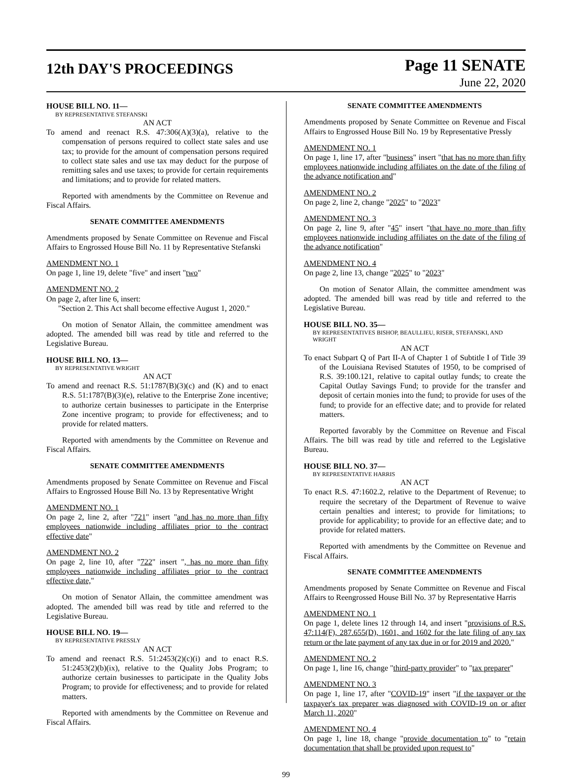12th DAY'S PROCEEDINGS
Page 11 SENATE
June 22, 2020
HOUSE BILL NO. 11—
BY REPRESENTATIVE STEFANSKI
AN ACT
To amend and reenact R.S. 47:306(A)(3)(a), relative to the compensation of persons required to collect state sales and use tax; to provide for the amount of compensation persons required to collect state sales and use tax may deduct for the purpose of remitting sales and use taxes; to provide for certain requirements and limitations; and to provide for related matters.
Reported with amendments by the Committee on Revenue and Fiscal Affairs.
SENATE COMMITTEE AMENDMENTS
Amendments proposed by Senate Committee on Revenue and Fiscal Affairs to Engrossed House Bill No. 11 by Representative Stefanski
AMENDMENT NO. 1
On page 1, line 19, delete "five" and insert "two"
AMENDMENT NO. 2
On page 2, after line 6, insert:
"Section 2. This Act shall become effective August 1, 2020."
On motion of Senator Allain, the committee amendment was adopted. The amended bill was read by title and referred to the Legislative Bureau.
HOUSE BILL NO. 13—
BY REPRESENTATIVE WRIGHT
AN ACT
To amend and reenact R.S. 51:1787(B)(3)(c) and (K) and to enact R.S. 51:1787(B)(3)(e), relative to the Enterprise Zone incentive; to authorize certain businesses to participate in the Enterprise Zone incentive program; to provide for effectiveness; and to provide for related matters.
Reported with amendments by the Committee on Revenue and Fiscal Affairs.
SENATE COMMITTEE AMENDMENTS
Amendments proposed by Senate Committee on Revenue and Fiscal Affairs to Engrossed House Bill No. 13 by Representative Wright
AMENDMENT NO. 1
On page 2, line 2, after "721" insert "and has no more than fifty employees nationwide including affiliates prior to the contract effective date"
AMENDMENT NO. 2
On page 2, line 10, after "722" insert ", has no more than fifty employees nationwide including affiliates prior to the contract effective date,"
On motion of Senator Allain, the committee amendment was adopted. The amended bill was read by title and referred to the Legislative Bureau.
HOUSE BILL NO. 19—
BY REPRESENTATIVE PRESSLY
AN ACT
To amend and reenact R.S. 51:2453(2)(c)(i) and to enact R.S. 51:2453(2)(b)(ix), relative to the Quality Jobs Program; to authorize certain businesses to participate in the Quality Jobs Program; to provide for effectiveness; and to provide for related matters.
Reported with amendments by the Committee on Revenue and Fiscal Affairs.
SENATE COMMITTEE AMENDMENTS
Amendments proposed by Senate Committee on Revenue and Fiscal Affairs to Engrossed House Bill No. 19 by Representative Pressly
AMENDMENT NO. 1
On page 1, line 17, after "business" insert "that has no more than fifty employees nationwide including affiliates on the date of the filing of the advance notification and"
AMENDMENT NO. 2
On page 2, line 2, change "2025" to "2023"
AMENDMENT NO. 3
On page 2, line 9, after "45" insert "that have no more than fifty employees nationwide including affiliates on the date of the filing of the advance notification"
AMENDMENT NO. 4
On page 2, line 13, change "2025" to "2023"
On motion of Senator Allain, the committee amendment was adopted. The amended bill was read by title and referred to the Legislative Bureau.
HOUSE BILL NO. 35—
BY REPRESENTATIVES BISHOP, BEAULLIEU, RISER, STEFANSKI, AND WRIGHT
AN ACT
To enact Subpart Q of Part II-A of Chapter 1 of Subtitle I of Title 39 of the Louisiana Revised Statutes of 1950, to be comprised of R.S. 39:100.121, relative to capital outlay funds; to create the Capital Outlay Savings Fund; to provide for the transfer and deposit of certain monies into the fund; to provide for uses of the fund; to provide for an effective date; and to provide for related matters.
Reported favorably by the Committee on Revenue and Fiscal Affairs. The bill was read by title and referred to the Legislative Bureau.
HOUSE BILL NO. 37—
BY REPRESENTATIVE HARRIS
AN ACT
To enact R.S. 47:1602.2, relative to the Department of Revenue; to require the secretary of the Department of Revenue to waive certain penalties and interest; to provide for limitations; to provide for applicability; to provide for an effective date; and to provide for related matters.
Reported with amendments by the Committee on Revenue and Fiscal Affairs.
SENATE COMMITTEE AMENDMENTS
Amendments proposed by Senate Committee on Revenue and Fiscal Affairs to Reengrossed House Bill No. 37 by Representative Harris
AMENDMENT NO. 1
On page 1, delete lines 12 through 14, and insert "provisions of R.S. 47:114(F), 287.655(D), 1601, and 1602 for the late filing of any tax return or the late payment of any tax due in or for 2019 and 2020."
AMENDMENT NO. 2
On page 1, line 16, change "third-party provider" to "tax preparer"
AMENDMENT NO. 3
On page 1, line 17, after "COVID-19" insert "if the taxpayer or the taxpayer's tax preparer was diagnosed with COVID-19 on or after March 11, 2020"
AMENDMENT NO. 4
On page 1, line 18, change "provide documentation to" to "retain documentation that shall be provided upon request to"
99